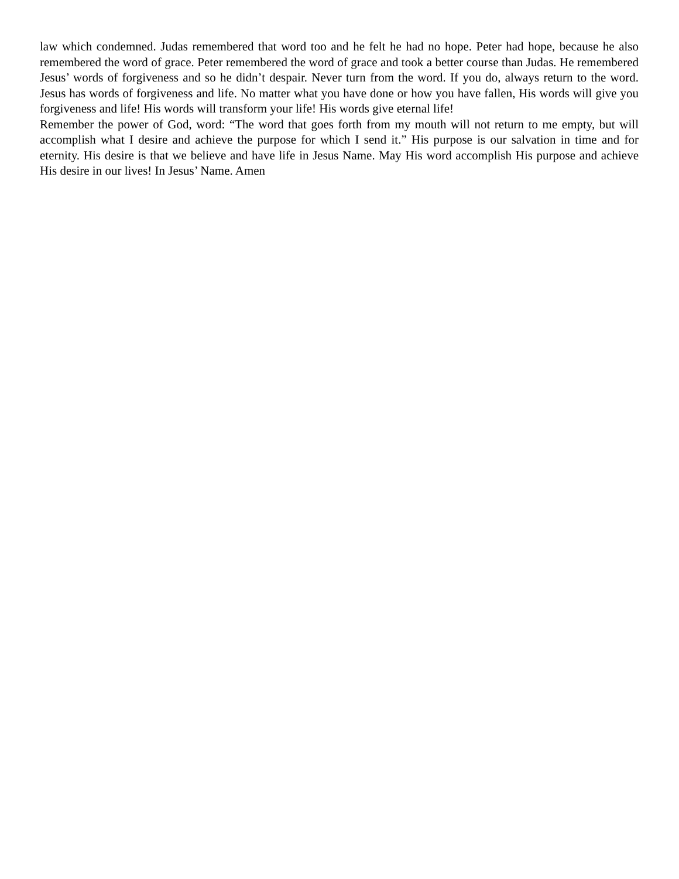law which condemned. Judas remembered that word too and he felt he had no hope. Peter had hope, because he also remembered the word of grace. Peter remembered the word of grace and took a better course than Judas. He remembered Jesus’ words of forgiveness and so he didn’t despair. Never turn from the word. If you do, always return to the word. Jesus has words of forgiveness and life. No matter what you have done or how you have fallen, His words will give you forgiveness and life! His words will transform your life! His words give eternal life!
Remember the power of God, word: “The word that goes forth from my mouth will not return to me empty, but will accomplish what I desire and achieve the purpose for which I send it.” His purpose is our salvation in time and for eternity. His desire is that we believe and have life in Jesus Name. May His word accomplish His purpose and achieve His desire in our lives! In Jesus’ Name. Amen